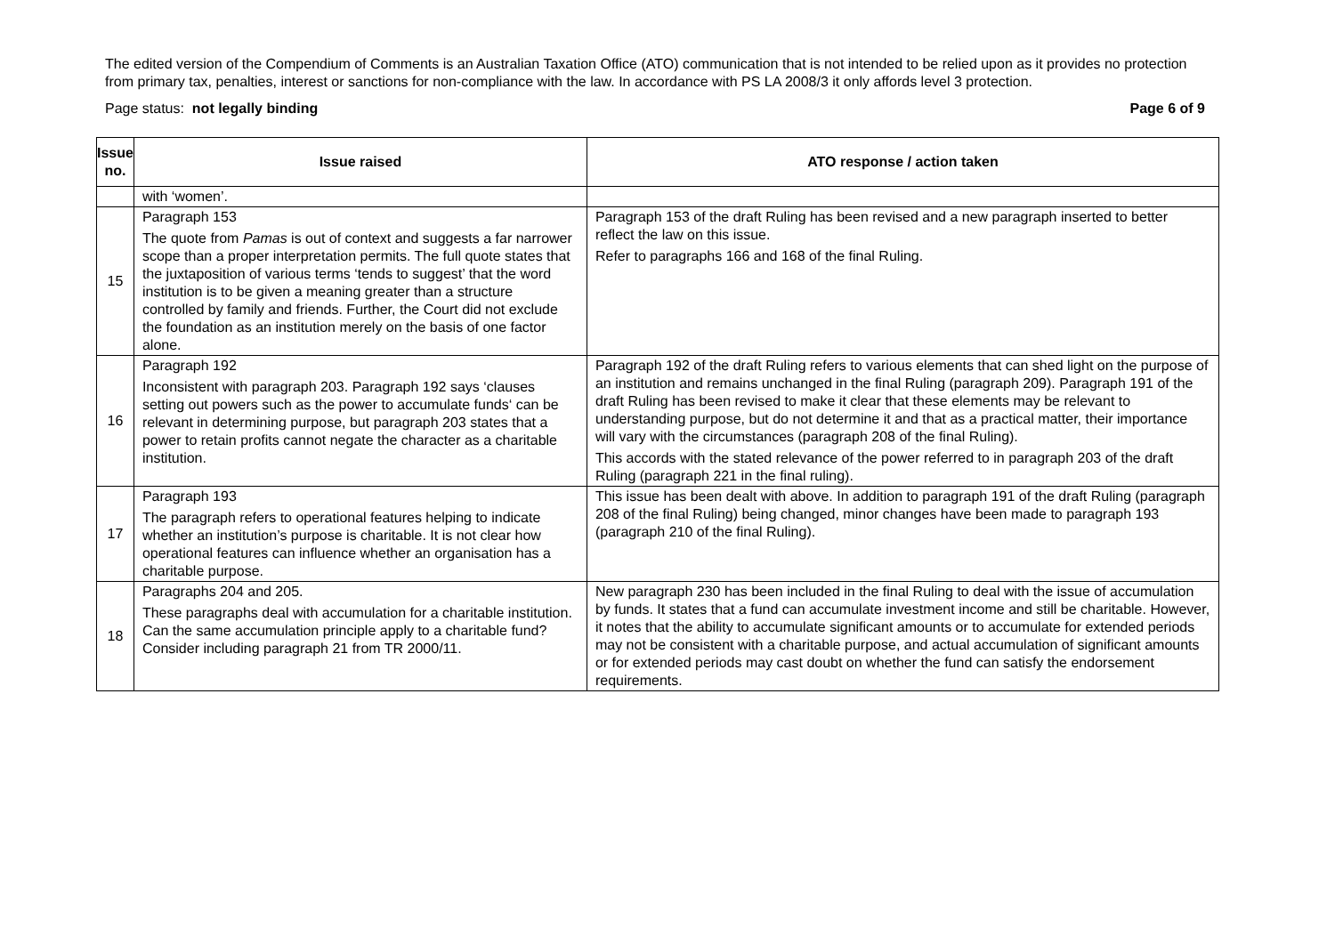The edited version of the Compendium of Comments is an Australian Taxation Office (ATO) communication that is not intended to be relied upon as it provides no protection from primary tax, penalties, interest or sanctions for non-compliance with the law. In accordance with PS LA 2008/3 it only affords level 3 protection.
Page status: not legally binding Page 6 of 9
| Issue no. | Issue raised | ATO response / action taken |
| --- | --- | --- |
| | with ‘women’. | |
| 15 | Paragraph 153 The quote from Pamas is out of context and suggests a far narrower scope than a proper interpretation permits. The full quote states that the juxtaposition of various terms ‘tends to suggest’ that the word institution is to be given a meaning greater than a structure controlled by family and friends. Further, the Court did not exclude the foundation as an institution merely on the basis of one factor alone. | Paragraph 153 of the draft Ruling has been revised and a new paragraph inserted to better reflect the law on this issue. Refer to paragraphs 166 and 168 of the final Ruling. |
| 16 | Paragraph 192 Inconsistent with paragraph 203. Paragraph 192 says ‘clauses setting out powers such as the power to accumulate funds‘ can be relevant in determining purpose, but paragraph 203 states that a power to retain profits cannot negate the character as a charitable institution. | Paragraph 192 of the draft Ruling refers to various elements that can shed light on the purpose of an institution and remains unchanged in the final Ruling (paragraph 209). Paragraph 191 of the draft Ruling has been revised to make it clear that these elements may be relevant to understanding purpose, but do not determine it and that as a practical matter, their importance will vary with the circumstances (paragraph 208 of the final Ruling). This accords with the stated relevance of the power referred to in paragraph 203 of the draft Ruling (paragraph 221 in the final ruling). |
| 17 | Paragraph 193 The paragraph refers to operational features helping to indicate whether an institution’s purpose is charitable. It is not clear how operational features can influence whether an organisation has a charitable purpose. | This issue has been dealt with above. In addition to paragraph 191 of the draft Ruling (paragraph 208 of the final Ruling) being changed, minor changes have been made to paragraph 193 (paragraph 210 of the final Ruling). |
| 18 | Paragraphs 204 and 205. These paragraphs deal with accumulation for a charitable institution. Can the same accumulation principle apply to a charitable fund? Consider including paragraph 21 from TR 2000/11. | New paragraph 230 has been included in the final Ruling to deal with the issue of accumulation by funds. It states that a fund can accumulate investment income and still be charitable. However, it notes that the ability to accumulate significant amounts or to accumulate for extended periods may not be consistent with a charitable purpose, and actual accumulation of significant amounts or for extended periods may cast doubt on whether the fund can satisfy the endorsement requirements. |